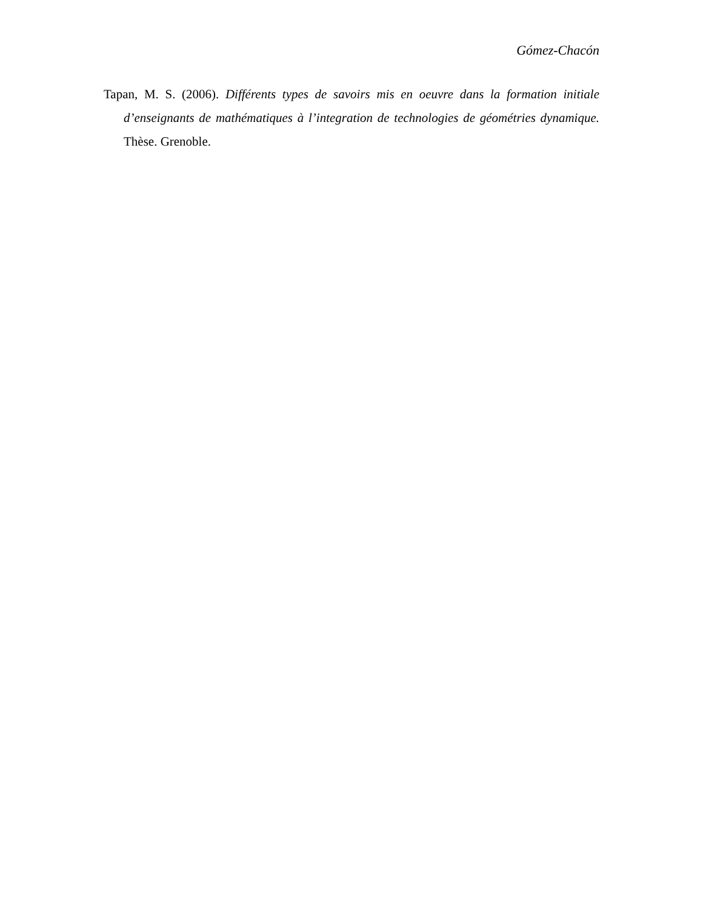Gómez-Chacón
Tapan, M. S. (2006). Différents types de savoirs mis en oeuvre dans la formation initiale d’enseignants de mathématiques à l’integration de technologies de géométries dynamique. Thèse. Grenoble.